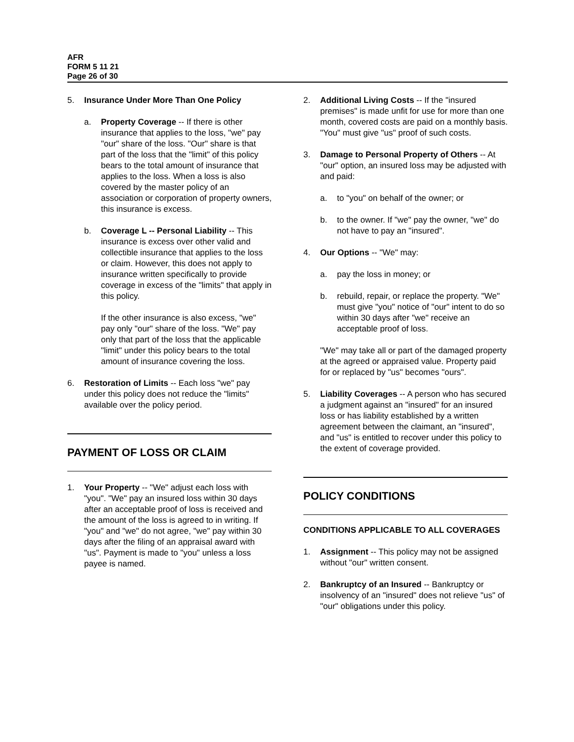AFR
FORM 5 11 21
Page 26 of 30
5. Insurance Under More Than One Policy
a. Property Coverage -- If there is other insurance that applies to the loss, "we" pay "our" share of the loss. "Our" share is that part of the loss that the "limit" of this policy bears to the total amount of insurance that applies to the loss. When a loss is also covered by the master policy of an association or corporation of property owners, this insurance is excess.
b. Coverage L -- Personal Liability -- This insurance is excess over other valid and collectible insurance that applies to the loss or claim. However, this does not apply to insurance written specifically to provide coverage in excess of the "limits" that apply in this policy.
If the other insurance is also excess, "we" pay only "our" share of the loss. "We" pay only that part of the loss that the applicable "limit" under this policy bears to the total amount of insurance covering the loss.
6. Restoration of Limits -- Each loss "we" pay under this policy does not reduce the "limits" available over the policy period.
PAYMENT OF LOSS OR CLAIM
1. Your Property -- "We" adjust each loss with "you". "We" pay an insured loss within 30 days after an acceptable proof of loss is received and the amount of the loss is agreed to in writing. If "you" and "we" do not agree, "we" pay within 30 days after the filing of an appraisal award with "us". Payment is made to "you" unless a loss payee is named.
2. Additional Living Costs -- If the "insured premises" is made unfit for use for more than one month, covered costs are paid on a monthly basis. "You" must give "us" proof of such costs.
3. Damage to Personal Property of Others -- At "our" option, an insured loss may be adjusted with and paid:
a. to "you" on behalf of the owner; or
b. to the owner. If "we" pay the owner, "we" do not have to pay an "insured".
4. Our Options -- "We" may:
a. pay the loss in money; or
b. rebuild, repair, or replace the property. "We" must give "you" notice of "our" intent to do so within 30 days after "we" receive an acceptable proof of loss.
"We" may take all or part of the damaged property at the agreed or appraised value. Property paid for or replaced by "us" becomes "ours".
5. Liability Coverages -- A person who has secured a judgment against an "insured" for an insured loss or has liability established by a written agreement between the claimant, an "insured", and "us" is entitled to recover under this policy to the extent of coverage provided.
POLICY CONDITIONS
CONDITIONS APPLICABLE TO ALL COVERAGES
1. Assignment -- This policy may not be assigned without "our" written consent.
2. Bankruptcy of an Insured -- Bankruptcy or insolvency of an "insured" does not relieve "us" of "our" obligations under this policy.